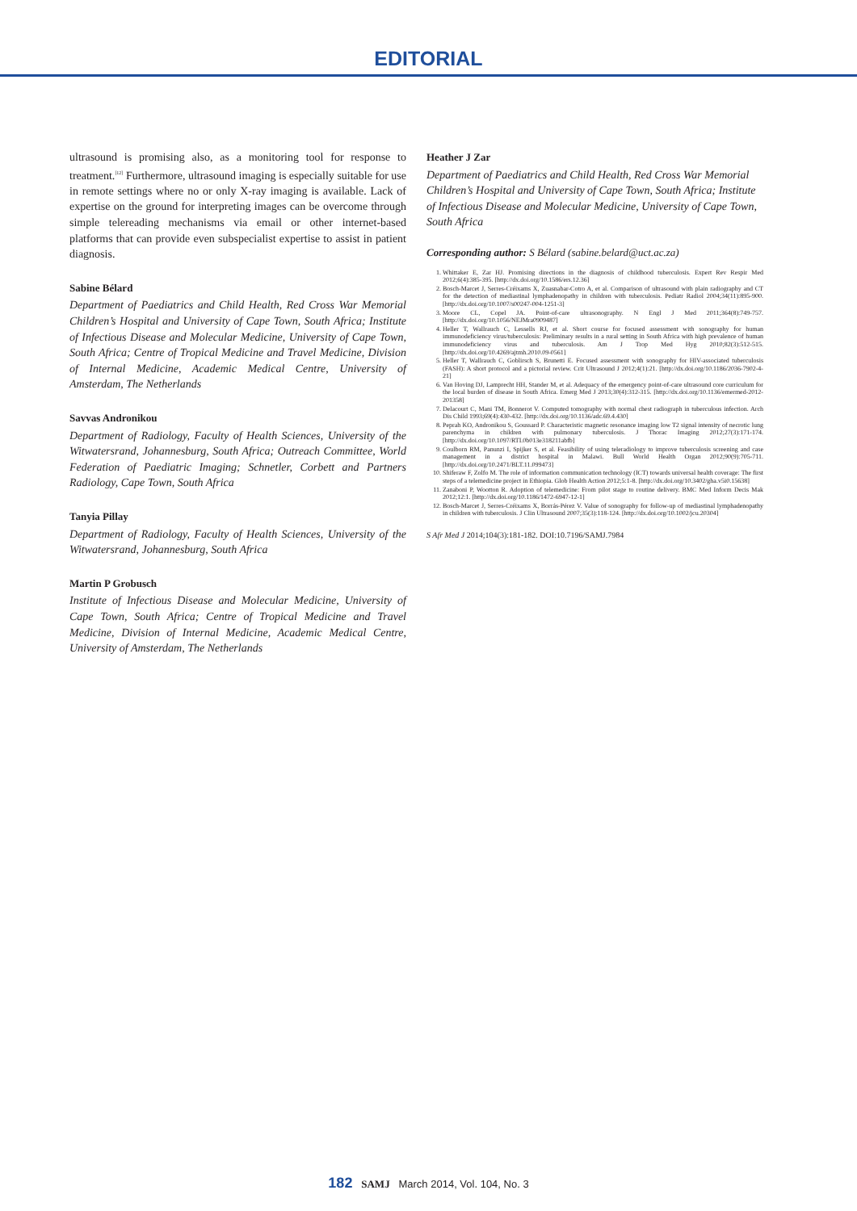EDITORIAL
ultrasound is promising also, as a monitoring tool for response to treatment.<sup>[12]</sup> Furthermore, ultrasound imaging is especially suitable for use in remote settings where no or only X-ray imaging is available. Lack of expertise on the ground for interpreting images can be overcome through simple telereading mechanisms via email or other internet-based platforms that can provide even subspecialist expertise to assist in patient diagnosis.
Sabine Bélard
Department of Paediatrics and Child Health, Red Cross War Memorial Children’s Hospital and University of Cape Town, South Africa; Institute of Infectious Disease and Molecular Medicine, University of Cape Town, South Africa; Centre of Tropical Medicine and Travel Medicine, Division of Internal Medicine, Academic Medical Centre, University of Amsterdam, The Netherlands
Savvas Andronikou
Department of Radiology, Faculty of Health Sciences, University of the Witwatersrand, Johannesburg, South Africa; Outreach Committee, World Federation of Paediatric Imaging; Schnetler, Corbett and Partners Radiology, Cape Town, South Africa
Tanyia Pillay
Department of Radiology, Faculty of Health Sciences, University of the Witwatersrand, Johannesburg, South Africa
Martin P Grobusch
Institute of Infectious Disease and Molecular Medicine, University of Cape Town, South Africa; Centre of Tropical Medicine and Travel Medicine, Division of Internal Medicine, Academic Medical Centre, University of Amsterdam, The Netherlands
Heather J Zar
Department of Paediatrics and Child Health, Red Cross War Memorial Children’s Hospital and University of Cape Town, South Africa; Institute of Infectious Disease and Molecular Medicine, University of Cape Town, South Africa
Corresponding author: S Bélard (sabine.belard@uct.ac.za)
1. Whittaker E, Zar HJ. Promising directions in the diagnosis of childhood tuberculosis. Expert Rev Respir Med 2012;6(4):385-395. [http://dx.doi.org/10.1586/ers.12.36]
2. Bosch-Marcet J, Serres-Créixams X, Zuasnabar-Cotro A, et al. Comparison of ultrasound with plain radiography and CT for the detection of mediastinal lymphadenopathy in children with tuberculosis. Pediatr Radiol 2004;34(11):895-900. [http://dx.doi.org/10.1007/s00247-004-1251-3]
3. Moore CL, Copel JA. Point-of-care ultrasonography. N Engl J Med 2011;364(8):749-757. [http://dx.doi.org/10.1056/NEJMra0909487]
4. Heller T, Wallrauch C, Lessells RJ, et al. Short course for focused assessment with sonography for human immunodeficiency virus/tuberculosis: Preliminary results in a rural setting in South Africa with high prevalence of human immunodeficiency virus and tuberculosis. Am J Trop Med Hyg 2010;82(3):512-515. [http://dx.doi.org/10.4269/ajtmh.2010.09-0561]
5. Heller T, Wallrauch C, Goblirsch S, Brunetti E. Focused assessment with sonography for HIV-associated tuberculosis (FASH): A short protocol and a pictorial review. Crit Ultrasound J 2012;4(1):21. [http://dx.doi.org/10.1186/2036-7902-4-21]
6. Van Hoving DJ, Lamprecht HH, Stander M, et al. Adequacy of the emergency point-of-care ultrasound core curriculum for the local burden of disease in South Africa. Emerg Med J 2013;30(4):312-315. [http://dx.doi.org/10.1136/emermed-2012-201358]
7. Delacourt C, Mani TM, Bonnerot V. Computed tomography with normal chest radiograph in tuberculous infection. Arch Dis Child 1993;69(4):430-432. [http://dx.doi.org/10.1136/adc.69.4.430]
8. Peprah KO, Andronikou S, Goussard P. Characteristic magnetic resonance imaging low T2 signal intensity of necrotic lung parenchyma in children with pulmonary tuberculosis. J Thorac Imaging 2012;27(3):171-174. [http://dx.doi.org/10.1097/RTI.0b013e318211abfb]
9. Coulborn RM, Panunzi I, Spijker S, et al. Feasibility of using teleradiology to improve tuberculosis screening and case management in a district hospital in Malawi. Bull World Health Organ 2012;90(9):705-711. [http://dx.doi.org/10.2471/BLT.11.099473]
10. Shiferaw F, Zolfo M. The role of information communication technology (ICT) towards universal health coverage: The first steps of a telemedicine project in Ethiopia. Glob Health Action 2012;5:1-8. [http://dx.doi.org/10.3402/gha.v5i0.15638]
11. Zanaboni P, Wootton R. Adoption of telemedicine: From pilot stage to routine delivery. BMC Med Inform Decis Mak 2012;12:1. [http://dx.doi.org/10.1186/1472-6947-12-1]
12. Bosch-Marcet J, Serres-Créixams X, Borrás-Pérez V. Value of sonography for follow-up of mediastinal lymphadenopathy in children with tuberculosis. J Clin Ultrasound 2007;35(3):118-124. [http://dx.doi.org/10.1002/jcu.20304]
S Afr Med J 2014;104(3):181-182. DOI:10.7196/SAMJ.7984
182 SAMJ March 2014, Vol. 104, No. 3